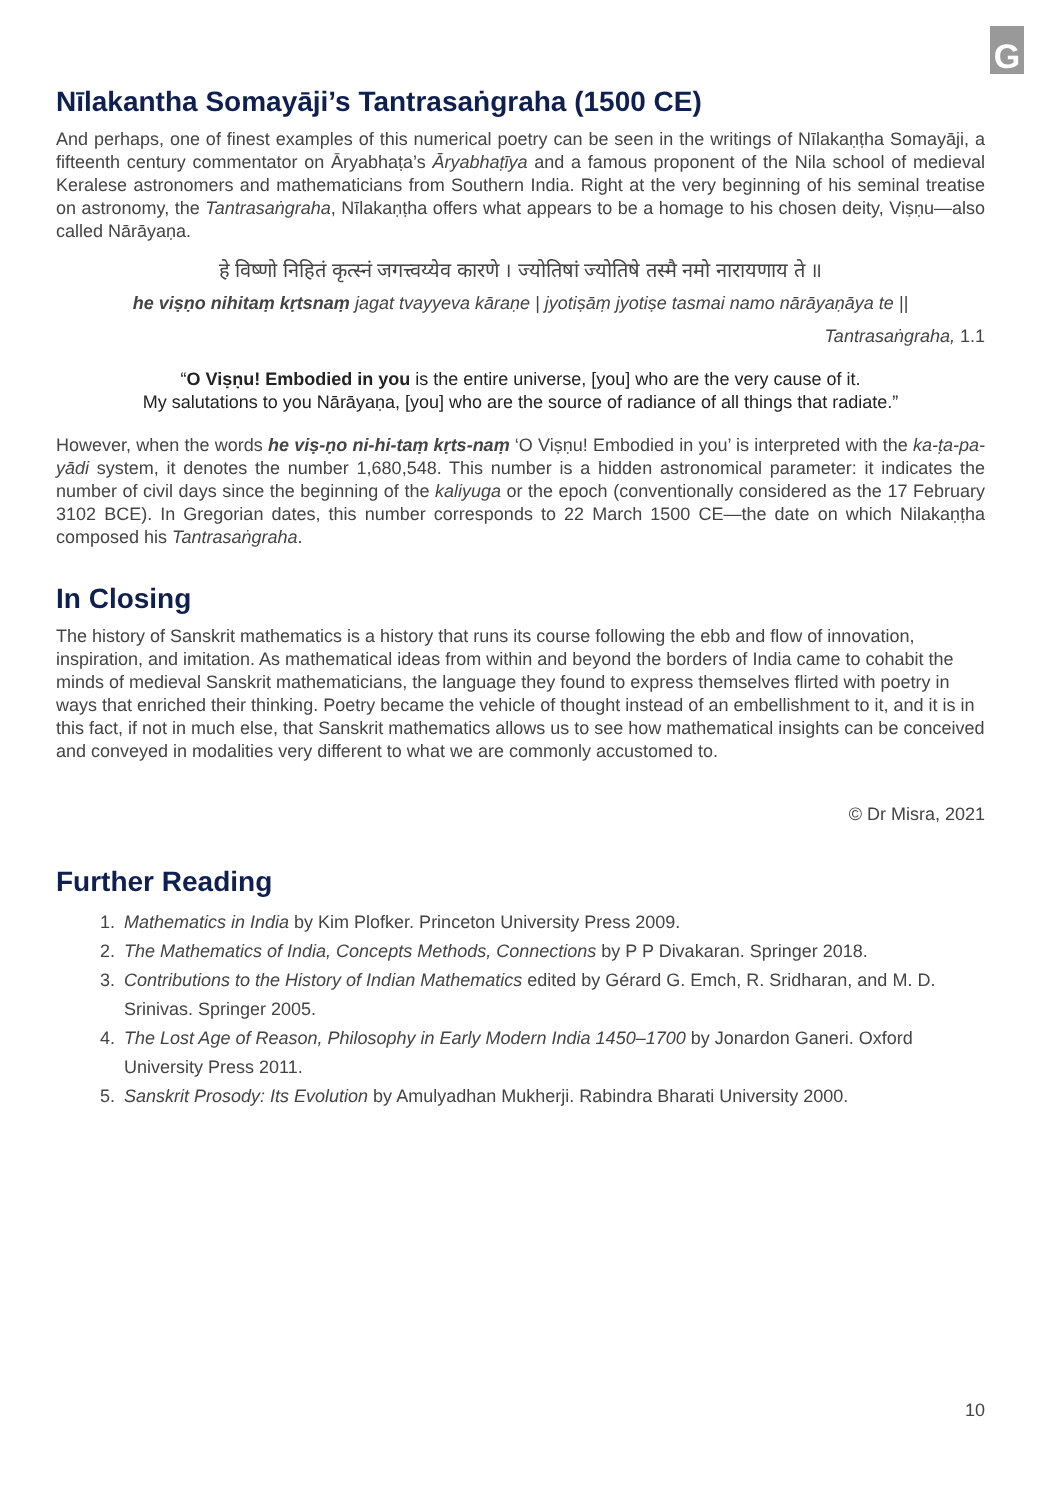G
Nīlakantha Somayāji’s Tantrasaṅgraha (1500 CE)
And perhaps, one of finest examples of this numerical poetry can be seen in the writings of Nīlakaṇṭha Somayāji, a fifteenth century commentator on Āryabhaṭa’s Āryabhaṭīya and a famous proponent of the Nila school of medieval Keralese astronomers and mathematicians from Southern India. Right at the very beginning of his seminal treatise on astronomy, the Tantrasaṅgraha, Nīlakaṇṭha offers what appears to be a homage to his chosen deity, Viṣṇu—also called Nārāyaṇa.
हे विष्णो निहितं कृत्स्नं जगत्त्वय्येव कारणे । ज्योतिषां ज्योतिषे तस्मै नमो नारायणाय ते ॥
he viṣṇo nihitaṃ kṛtsnaṃ jagat tvayyeva kāraṇe | jyotiṣāṃ jyotiṣe tasmai namo nārāyaṇāya te ||
Tantrasaṅgraha, 1.1
“O Viṣṇu! Embodied in you is the entire universe, [you] who are the very cause of it.
My salutations to you Nārāyaṇa, [you] who are the source of radiance of all things that radiate.”
However, when the words he viṣ-ṇo ni-hi-taṃ kṛts-naṃ ‘O Viṣṇu! Embodied in you’ is interpreted with the ka-ṭa-pa-yādi system, it denotes the number 1,680,548. This number is a hidden astronomical parameter: it indicates the number of civil days since the beginning of the kaliyuga or the epoch (conventionally considered as the 17 February 3102 BCE). In Gregorian dates, this number corresponds to 22 March 1500 CE—the date on which Nilakaṇṭha composed his Tantrasaṅgraha.
In Closing
The history of Sanskrit mathematics is a history that runs its course following the ebb and flow of innovation, inspiration, and imitation. As mathematical ideas from within and beyond the borders of India came to cohabit the minds of medieval Sanskrit mathematicians, the language they found to express themselves flirted with poetry in ways that enriched their thinking. Poetry became the vehicle of thought instead of an embellishment to it, and it is in this fact, if not in much else, that Sanskrit mathematics allows us to see how mathematical insights can be conceived and conveyed in modalities very different to what we are commonly accustomed to.
© Dr Misra, 2021
Further Reading
1. Mathematics in India by Kim Plofker. Princeton University Press 2009.
2. The Mathematics of India, Concepts Methods, Connections by P P Divakaran. Springer 2018.
3. Contributions to the History of Indian Mathematics edited by Gérard G. Emch, R. Sridharan, and M. D. Srinivas. Springer 2005.
4. The Lost Age of Reason, Philosophy in Early Modern India 1450–1700 by Jonardon Ganeri. Oxford University Press 2011.
5. Sanskrit Prosody: Its Evolution by Amulyadhan Mukherji. Rabindra Bharati University 2000.
10